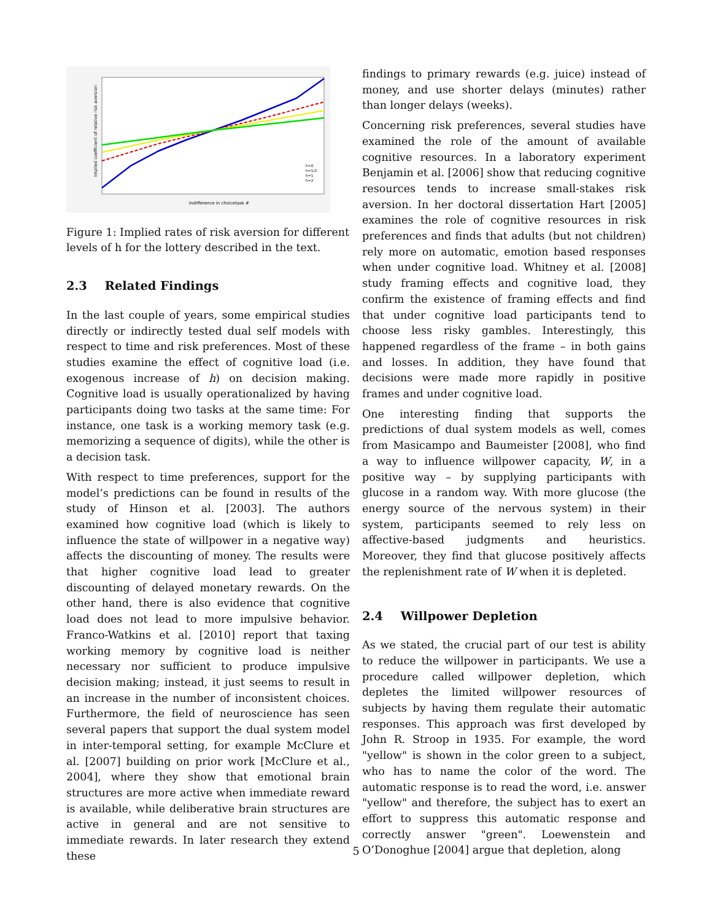Indifference in choicetask #
Implied coefficient of relative risk aversion
h=0
h=1/2
h=1
h=2
Figure 1: Implied rates of risk aversion for different levels of h for the lottery described in the text.
2.3 Related Findings
In the last couple of years, some empirical studies directly or indirectly tested dual self models with respect to time and risk preferences. Most of these studies examine the effect of cognitive load (i.e. exogenous increase of h) on decision making. Cognitive load is usually operationalized by having participants doing two tasks at the same time: For instance, one task is a working memory task (e.g. memorizing a sequence of digits), while the other is a decision task.
With respect to time preferences, support for the model’s predictions can be found in results of the study of Hinson et al. [2003]. The authors examined how cognitive load (which is likely to influence the state of willpower in a negative way) affects the discounting of money. The results were that higher cognitive load lead to greater discounting of delayed monetary rewards. On the other hand, there is also evidence that cognitive load does not lead to more impulsive behavior. Franco-Watkins et al. [2010] report that taxing working memory by cognitive load is neither necessary nor sufficient to produce impulsive decision making; instead, it just seems to result in an increase in the number of inconsistent choices. Furthermore, the field of neuroscience has seen several papers that support the dual system model in inter-temporal setting, for example McClure et al. [2007] building on prior work [McClure et al., 2004], where they show that emotional brain structures are more active when immediate reward is available, while deliberative brain structures are active in general and are not sensitive to immediate rewards. In later research they extend these
findings to primary rewards (e.g. juice) instead of money, and use shorter delays (minutes) rather than longer delays (weeks).
Concerning risk preferences, several studies have examined the role of the amount of available cognitive resources. In a laboratory experiment Benjamin et al. [2006] show that reducing cognitive resources tends to increase small-stakes risk aversion. In her doctoral dissertation Hart [2005] examines the role of cognitive resources in risk preferences and finds that adults (but not children) rely more on automatic, emotion based responses when under cognitive load. Whitney et al. [2008] study framing effects and cognitive load, they confirm the existence of framing effects and find that under cognitive load participants tend to choose less risky gambles. Interestingly, this happened regardless of the frame – in both gains and losses. In addition, they have found that decisions were made more rapidly in positive frames and under cognitive load.
One interesting finding that supports the predictions of dual system models as well, comes from Masicampo and Baumeister [2008], who find a way to influence willpower capacity, W, in a positive way – by supplying participants with glucose in a random way. With more glucose (the energy source of the nervous system) in their system, participants seemed to rely less on affective-based judgments and heuristics. Moreover, they find that glucose positively affects the replenishment rate of W when it is depleted.
2.4 Willpower Depletion
As we stated, the crucial part of our test is ability to reduce the willpower in participants. We use a procedure called willpower depletion, which depletes the limited willpower resources of subjects by having them regulate their automatic responses. This approach was first developed by John R. Stroop in 1935. For example, the word "yellow" is shown in the color green to a subject, who has to name the color of the word. The automatic response is to read the word, i.e. answer "yellow" and therefore, the subject has to exert an effort to suppress this automatic response and correctly answer "green". Loewenstein and O’Donoghue [2004] argue that depletion, along
5